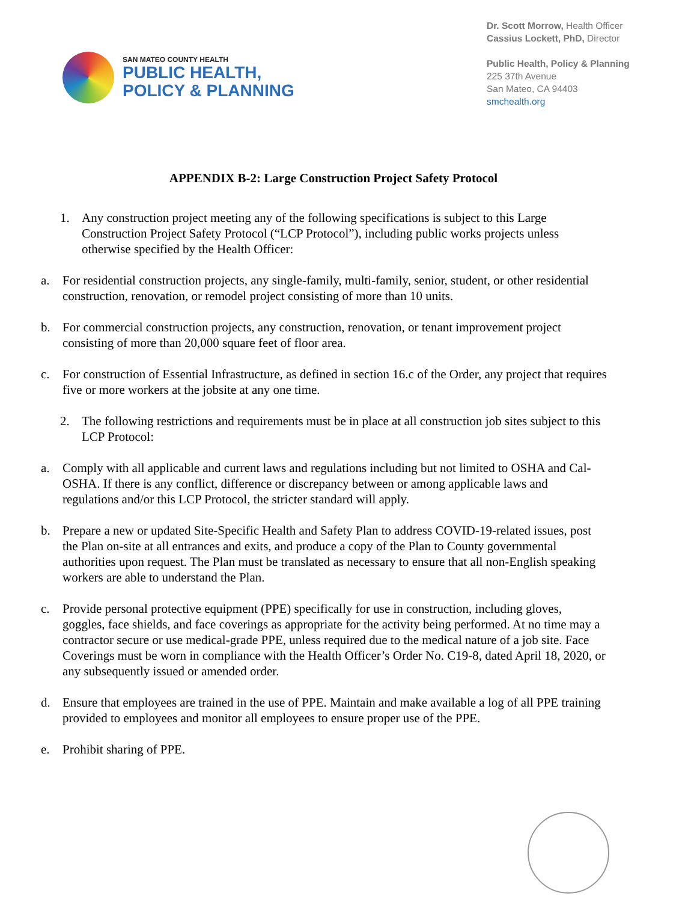SAN MATEO COUNTY HEALTH
PUBLIC HEALTH,
POLICY & PLANNING
Dr. Scott Morrow, Health Officer
Cassius Lockett, PhD, Director
Public Health, Policy & Planning
225 37th Avenue
San Mateo, CA 94403
smchealth.org
APPENDIX B-2: Large Construction Project Safety Protocol
1. Any construction project meeting any of the following specifications is subject to this Large Construction Project Safety Protocol (“LCP Protocol”), including public works projects unless otherwise specified by the Health Officer:
a. For residential construction projects, any single-family, multi-family, senior, student, or other residential construction, renovation, or remodel project consisting of more than 10 units.
b. For commercial construction projects, any construction, renovation, or tenant improvement project consisting of more than 20,000 square feet of floor area.
c. For construction of Essential Infrastructure, as defined in section 16.c of the Order, any project that requires five or more workers at the jobsite at any one time.
2. The following restrictions and requirements must be in place at all construction job sites subject to this LCP Protocol:
a. Comply with all applicable and current laws and regulations including but not limited to OSHA and Cal-OSHA. If there is any conflict, difference or discrepancy between or among applicable laws and regulations and/or this LCP Protocol, the stricter standard will apply.
b. Prepare a new or updated Site-Specific Health and Safety Plan to address COVID-19-related issues, post the Plan on-site at all entrances and exits, and produce a copy of the Plan to County governmental authorities upon request. The Plan must be translated as necessary to ensure that all non-English speaking workers are able to understand the Plan.
c. Provide personal protective equipment (PPE) specifically for use in construction, including gloves, goggles, face shields, and face coverings as appropriate for the activity being performed. At no time may a contractor secure or use medical-grade PPE, unless required due to the medical nature of a job site. Face Coverings must be worn in compliance with the Health Officer’s Order No. C19-8, dated April 18, 2020, or any subsequently issued or amended order.
d. Ensure that employees are trained in the use of PPE. Maintain and make available a log of all PPE training provided to employees and monitor all employees to ensure proper use of the PPE.
e. Prohibit sharing of PPE.